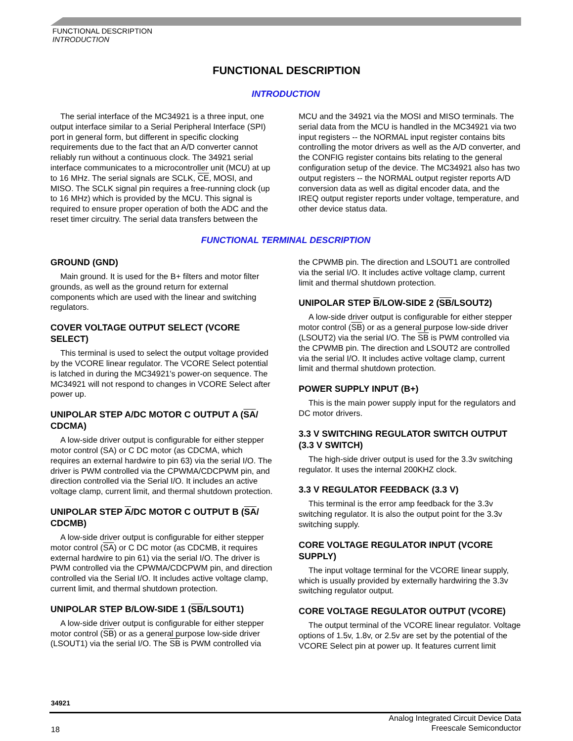FUNCTIONAL DESCRIPTION
INTRODUCTION
FUNCTIONAL DESCRIPTION
INTRODUCTION
The serial interface of the MC34921 is a three input, one output interface similar to a Serial Peripheral Interface (SPI) port in general form, but different in specific clocking requirements due to the fact that an A/D converter cannot reliably run without a continuous clock. The 34921 serial interface communicates to a microcontroller unit (MCU) at up to 16 MHz. The serial signals are SCLK, CE, MOSI, and MISO. The SCLK signal pin requires a free-running clock (up to 16 MHz) which is provided by the MCU. This signal is required to ensure proper operation of both the ADC and the reset timer circuitry. The serial data transfers between the
MCU and the 34921 via the MOSI and MISO terminals. The serial data from the MCU is handled in the MC34921 via two input registers -- the NORMAL input register contains bits controlling the motor drivers as well as the A/D converter, and the CONFIG register contains bits relating to the general configuration setup of the device. The MC34921 also has two output registers -- the NORMAL output register reports A/D conversion data as well as digital encoder data, and the IREQ output register reports under voltage, temperature, and other device status data.
FUNCTIONAL TERMINAL DESCRIPTION
GROUND (GND)
Main ground. It is used for the B+ filters and motor filter grounds, as well as the ground return for external components which are used with the linear and switching regulators.
COVER VOLTAGE OUTPUT SELECT (VCORE SELECT)
This terminal is used to select the output voltage provided by the VCORE linear regulator. The VCORE Select potential is latched in during the MC34921's power-on sequence. The MC34921 will not respond to changes in VCORE Select after power up.
UNIPOLAR STEP A/DC MOTOR C OUTPUT A (SA/ CDCMA)
A low-side driver output is configurable for either stepper motor control (SA) or C DC motor (as CDCMA, which requires an external hardwire to pin 63) via the serial I/O. The driver is PWM controlled via the CPWMA/CDCPWM pin, and direction controlled via the Serial I/O. It includes an active voltage clamp, current limit, and thermal shutdown protection.
UNIPOLAR STEP A/DC MOTOR C OUTPUT B (SA/ CDCMB)
A low-side driver output is configurable for either stepper motor control (SA) or C DC motor (as CDCMB, it requires external hardwire to pin 61) via the serial I/O. The driver is PWM controlled via the CPWMA/CDCPWM pin, and direction controlled via the Serial I/O. It includes active voltage clamp, current limit, and thermal shutdown protection.
UNIPOLAR STEP B/LOW-SIDE 1 (SB/LSOUT1)
A low-side driver output is configurable for either stepper motor control (SB) or as a general purpose low-side driver (LSOUT1) via the serial I/O. The SB is PWM controlled via
the CPWMB pin. The direction and LSOUT1 are controlled via the serial I/O. It includes active voltage clamp, current limit and thermal shutdown protection.
UNIPOLAR STEP B/LOW-SIDE 2 (SB/LSOUT2)
A low-side driver output is configurable for either stepper motor control (SB) or as a general purpose low-side driver (LSOUT2) via the serial I/O. The SB is PWM controlled via the CPWMB pin. The direction and LSOUT2 are controlled via the serial I/O. It includes active voltage clamp, current limit and thermal shutdown protection.
POWER SUPPLY INPUT (B+)
This is the main power supply input for the regulators and DC motor drivers.
3.3 V SWITCHING REGULATOR SWITCH OUTPUT (3.3 V SWITCH)
The high-side driver output is used for the 3.3v switching regulator. It uses the internal 200KHZ clock.
3.3 V REGULATOR FEEDBACK (3.3 V)
This terminal is the error amp feedback for the 3.3v switching regulator. It is also the output point for the 3.3v switching supply.
CORE VOLTAGE REGULATOR INPUT (VCORE SUPPLY)
The input voltage terminal for the VCORE linear supply, which is usually provided by externally hardwiring the 3.3v switching regulator output.
CORE VOLTAGE REGULATOR OUTPUT (VCORE)
The output terminal of the VCORE linear regulator. Voltage options of 1.5v, 1.8v, or 2.5v are set by the potential of the VCORE Select pin at power up. It features current limit
34921
18
Analog Integrated Circuit Device Data
Freescale Semiconductor